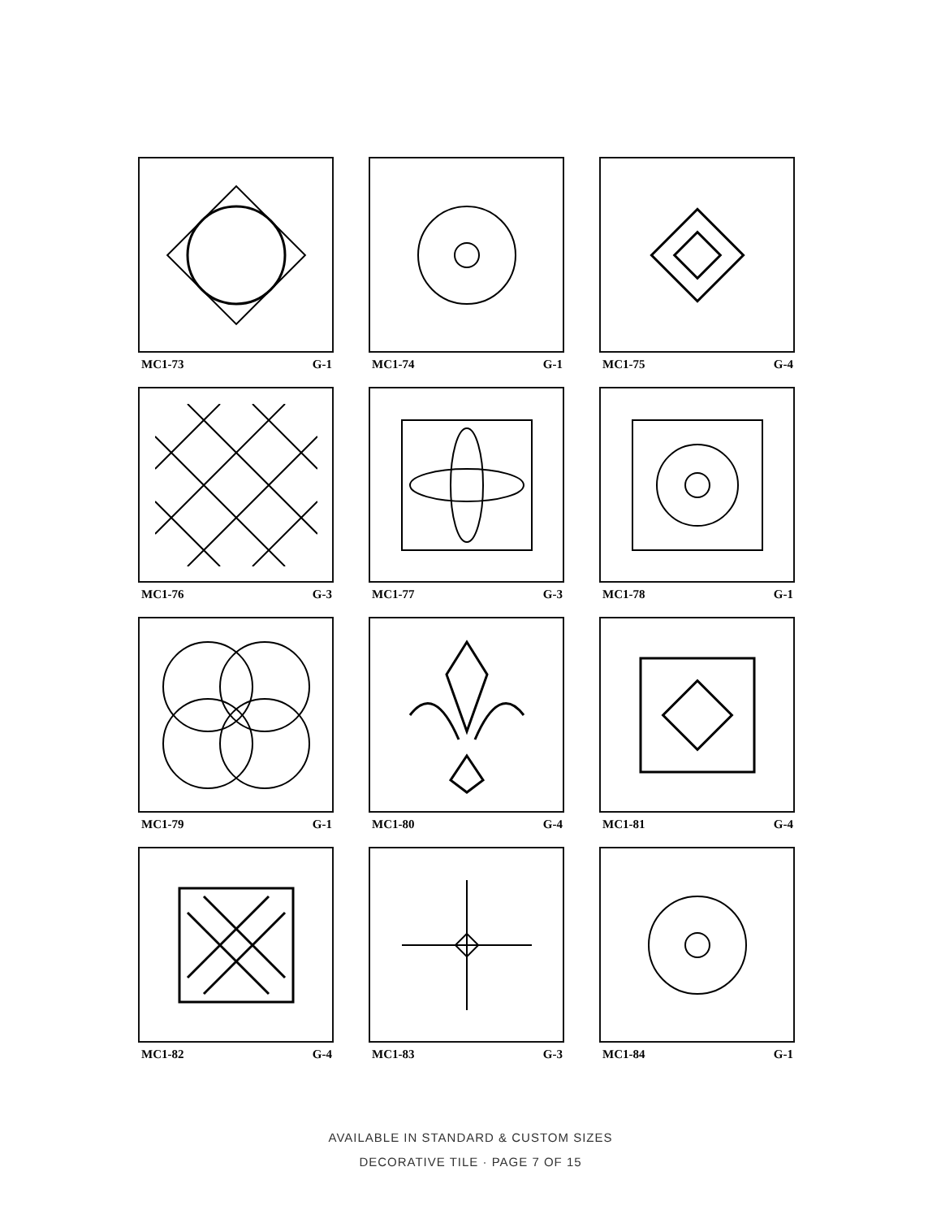MC1-73 G-1
MC1-74 G-1
MC1-75 G-4
MC1-76 G-3
MC1-77 G-3
MC1-78 G-1
MC1-79 G-1
MC1-80 G-4
MC1-81 G-4
MC1-82 G-4
MC1-83 G-3
MC1-84 G-1
AVAILABLE IN STANDARD & CUSTOM SIZES
DECORATIVE TILE · PAGE 7 OF 15